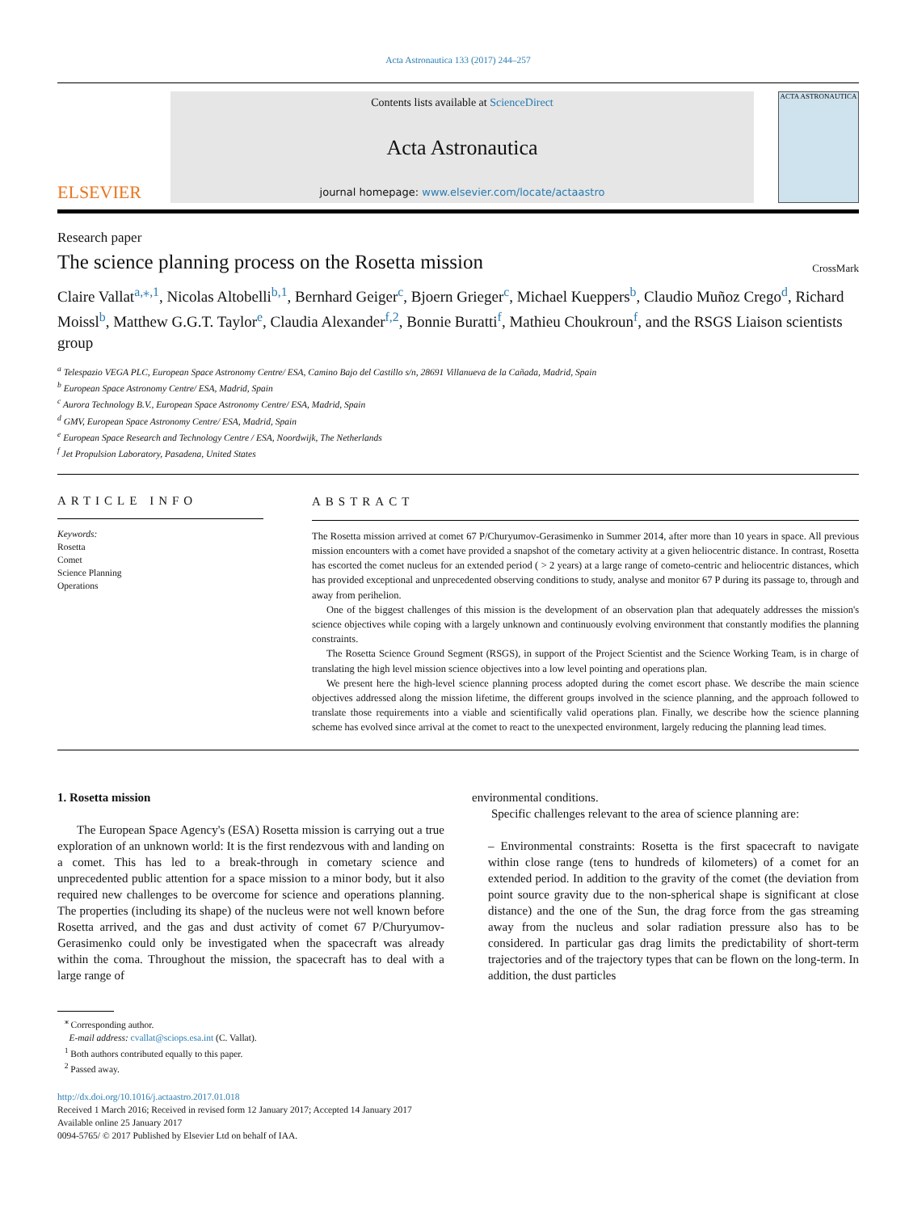Acta Astronautica 133 (2017) 244–257
ELSEVIER
Contents lists available at ScienceDirect
Acta Astronautica
journal homepage: www.elsevier.com/locate/actaastro
ACTA ASTRONAUTICA
Research paper
The science planning process on the Rosetta mission
CrossMark
Claire Vallat<sup>a,⁎,1</sup>, Nicolas Altobelli<sup>b,1</sup>, Bernhard Geiger<sup>c</sup>, Bjoern Grieger<sup>c</sup>, Michael Kueppers<sup>b</sup>, Claudio Muñoz Crego<sup>d</sup>, Richard Moissl<sup>b</sup>, Matthew G.G.T. Taylor<sup>e</sup>, Claudia Alexander<sup>f,2</sup>, Bonnie Buratti<sup>f</sup>, Mathieu Choukroun<sup>f</sup>, and the RSGS Liaison scientists group
<sup>a</sup> Telespazio VEGA PLC, European Space Astronomy Centre/ ESA, Camino Bajo del Castillo s/n, 28691 Villanueva de la Cañada, Madrid, Spain
<sup>b</sup> European Space Astronomy Centre/ ESA, Madrid, Spain
<sup>c</sup> Aurora Technology B.V., European Space Astronomy Centre/ ESA, Madrid, Spain
<sup>d</sup> GMV, European Space Astronomy Centre/ ESA, Madrid, Spain
<sup>e</sup> European Space Research and Technology Centre / ESA, Noordwijk, The Netherlands
<sup>f</sup> Jet Propulsion Laboratory, Pasadena, United States
ARTICLE INFO
Keywords:
Rosetta
Comet
Science Planning
Operations
ABSTRACT
The Rosetta mission arrived at comet 67 P/Churyumov-Gerasimenko in Summer 2014, after more than 10 years in space. All previous mission encounters with a comet have provided a snapshot of the cometary activity at a given heliocentric distance. In contrast, Rosetta has escorted the comet nucleus for an extended period ( > 2 years) at a large range of cometo-centric and heliocentric distances, which has provided exceptional and unprecedented observing conditions to study, analyse and monitor 67 P during its passage to, through and away from perihelion.
One of the biggest challenges of this mission is the development of an observation plan that adequately addresses the mission's science objectives while coping with a largely unknown and continuously evolving environment that constantly modifies the planning constraints.
The Rosetta Science Ground Segment (RSGS), in support of the Project Scientist and the Science Working Team, is in charge of translating the high level mission science objectives into a low level pointing and operations plan.
We present here the high-level science planning process adopted during the comet escort phase. We describe the main science objectives addressed along the mission lifetime, the different groups involved in the science planning, and the approach followed to translate those requirements into a viable and scientifically valid operations plan. Finally, we describe how the science planning scheme has evolved since arrival at the comet to react to the unexpected environment, largely reducing the planning lead times.
1. Rosetta mission
The European Space Agency's (ESA) Rosetta mission is carrying out a true exploration of an unknown world: It is the first rendezvous with and landing on a comet. This has led to a break-through in cometary science and unprecedented public attention for a space mission to a minor body, but it also required new challenges to be overcome for science and operations planning. The properties (including its shape) of the nucleus were not well known before Rosetta arrived, and the gas and dust activity of comet 67 P/Churyumov-Gerasimenko could only be investigated when the spacecraft was already within the coma. Throughout the mission, the spacecraft has to deal with a large range of
environmental conditions.
Specific challenges relevant to the area of science planning are:
– Environmental constraints: Rosetta is the first spacecraft to navigate within close range (tens to hundreds of kilometers) of a comet for an extended period. In addition to the gravity of the comet (the deviation from point source gravity due to the non-spherical shape is significant at close distance) and the one of the Sun, the drag force from the gas streaming away from the nucleus and solar radiation pressure also has to be considered. In particular gas drag limits the predictability of short-term trajectories and of the trajectory types that can be flown on the long-term. In addition, the dust particles
<sup>⁎</sup> Corresponding author.
E-mail address: cvallat@sciops.esa.int (C. Vallat).
<sup>1</sup> Both authors contributed equally to this paper.
<sup>2</sup> Passed away.
http://dx.doi.org/10.1016/j.actaastro.2017.01.018
Received 1 March 2016; Received in revised form 12 January 2017; Accepted 14 January 2017
Available online 25 January 2017
0094-5765/ © 2017 Published by Elsevier Ltd on behalf of IAA.